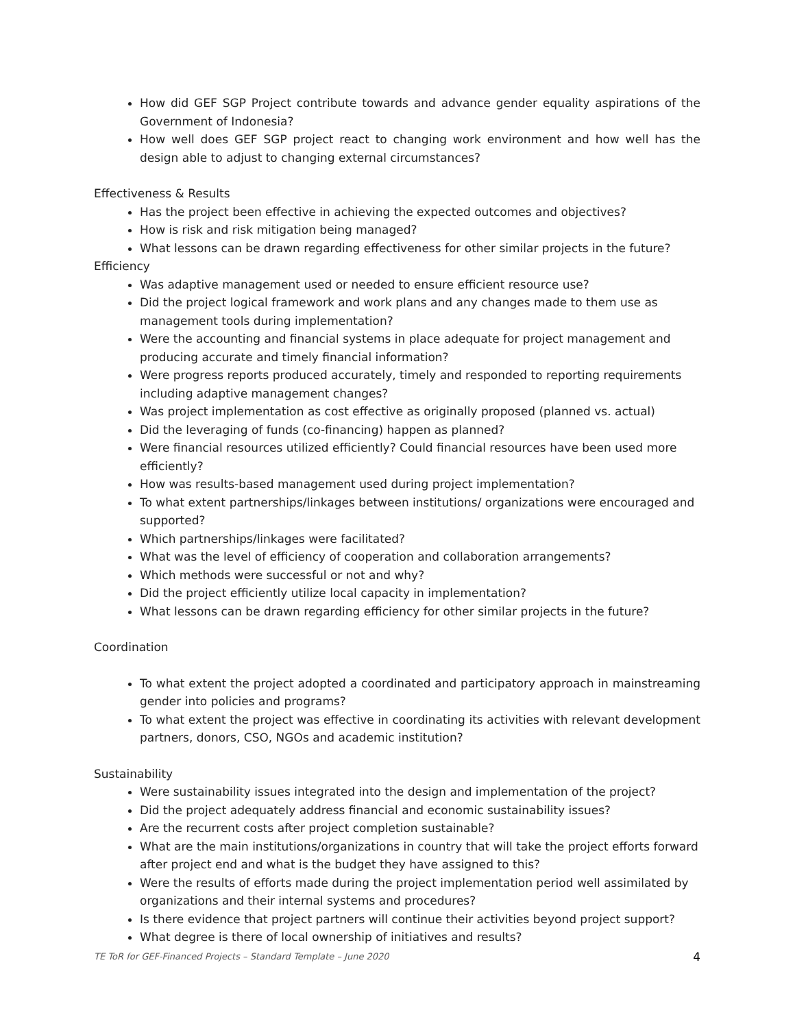How did GEF SGP Project contribute towards and advance gender equality aspirations of the Government of Indonesia?
How well does GEF SGP project react to changing work environment and how well has the design able to adjust to changing external circumstances?
Effectiveness & Results
Has the project been effective in achieving the expected outcomes and objectives?
How is risk and risk mitigation being managed?
What lessons can be drawn regarding effectiveness for other similar projects in the future?
Efficiency
Was adaptive management used or needed to ensure efficient resource use?
Did the project logical framework and work plans and any changes made to them use as management tools during implementation?
Were the accounting and financial systems in place adequate for project management and producing accurate and timely financial information?
Were progress reports produced accurately, timely and responded to reporting requirements including adaptive management changes?
Was project implementation as cost effective as originally proposed (planned vs. actual)
Did the leveraging of funds (co-financing) happen as planned?
Were financial resources utilized efficiently? Could financial resources have been used more efficiently?
How was results-based management used during project implementation?
To what extent partnerships/linkages between institutions/ organizations were encouraged and supported?
Which partnerships/linkages were facilitated?
What was the level of efficiency of cooperation and collaboration arrangements?
Which methods were successful or not and why?
Did the project efficiently utilize local capacity in implementation?
What lessons can be drawn regarding efficiency for other similar projects in the future?
Coordination
To what extent the project adopted a coordinated and participatory approach in mainstreaming gender into policies and programs?
To what extent the project was effective in coordinating its activities with relevant development partners, donors, CSO, NGOs and academic institution?
Sustainability
Were sustainability issues integrated into the design and implementation of the project?
Did the project adequately address financial and economic sustainability issues?
Are the recurrent costs after project completion sustainable?
What are the main institutions/organizations in country that will take the project efforts forward after project end and what is the budget they have assigned to this?
Were the results of efforts made during the project implementation period well assimilated by organizations and their internal systems and procedures?
Is there evidence that project partners will continue their activities beyond project support?
What degree is there of local ownership of initiatives and results?
TE ToR for GEF-Financed Projects – Standard Template – June 2020 4